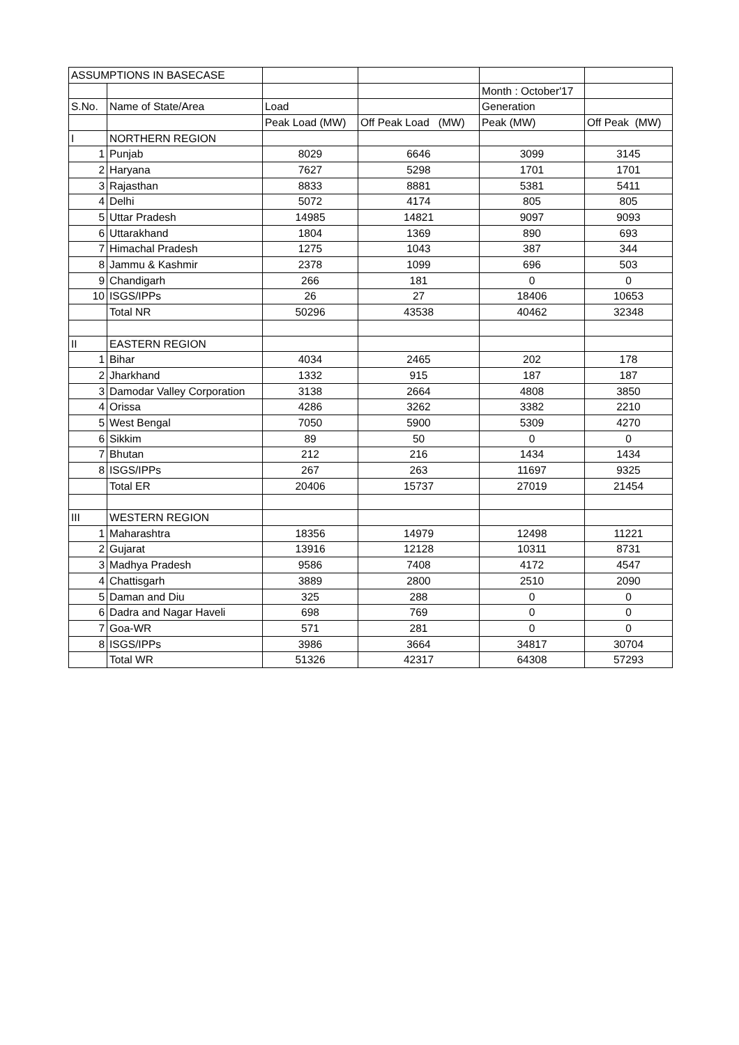| ASSUMPTIONS IN BASECASE | | | | | |
| | | | | Month : October'17 | |
| S.No. | Name of State/Area | Load | | Generation | |
| | | Peak Load (MW) | Off Peak Load (MW) | Peak (MW) | Off Peak (MW) |
| I | NORTHERN REGION | | | | |
| 1 | Punjab | 8029 | 6646 | 3099 | 3145 |
| 2 | Haryana | 7627 | 5298 | 1701 | 1701 |
| 3 | Rajasthan | 8833 | 8881 | 5381 | 5411 |
| 4 | Delhi | 5072 | 4174 | 805 | 805 |
| 5 | Uttar Pradesh | 14985 | 14821 | 9097 | 9093 |
| 6 | Uttarakhand | 1804 | 1369 | 890 | 693 |
| 7 | Himachal Pradesh | 1275 | 1043 | 387 | 344 |
| 8 | Jammu & Kashmir | 2378 | 1099 | 696 | 503 |
| 9 | Chandigarh | 266 | 181 | 0 | 0 |
| 10 | ISGS/IPPs | 26 | 27 | 18406 | 10653 |
| | Total NR | 50296 | 43538 | 40462 | 32348 |
| II | EASTERN REGION | | | | |
| 1 | Bihar | 4034 | 2465 | 202 | 178 |
| 2 | Jharkhand | 1332 | 915 | 187 | 187 |
| 3 | Damodar Valley Corporation | 3138 | 2664 | 4808 | 3850 |
| 4 | Orissa | 4286 | 3262 | 3382 | 2210 |
| 5 | West Bengal | 7050 | 5900 | 5309 | 4270 |
| 6 | Sikkim | 89 | 50 | 0 | 0 |
| 7 | Bhutan | 212 | 216 | 1434 | 1434 |
| 8 | ISGS/IPPs | 267 | 263 | 11697 | 9325 |
| | Total ER | 20406 | 15737 | 27019 | 21454 |
| III | WESTERN REGION | | | | |
| 1 | Maharashtra | 18356 | 14979 | 12498 | 11221 |
| 2 | Gujarat | 13916 | 12128 | 10311 | 8731 |
| 3 | Madhya Pradesh | 9586 | 7408 | 4172 | 4547 |
| 4 | Chattisgarh | 3889 | 2800 | 2510 | 2090 |
| 5 | Daman and Diu | 325 | 288 | 0 | 0 |
| 6 | Dadra and Nagar Haveli | 698 | 769 | 0 | 0 |
| 7 | Goa-WR | 571 | 281 | 0 | 0 |
| 8 | ISGS/IPPs | 3986 | 3664 | 34817 | 30704 |
| | Total WR | 51326 | 42317 | 64308 | 57293 |